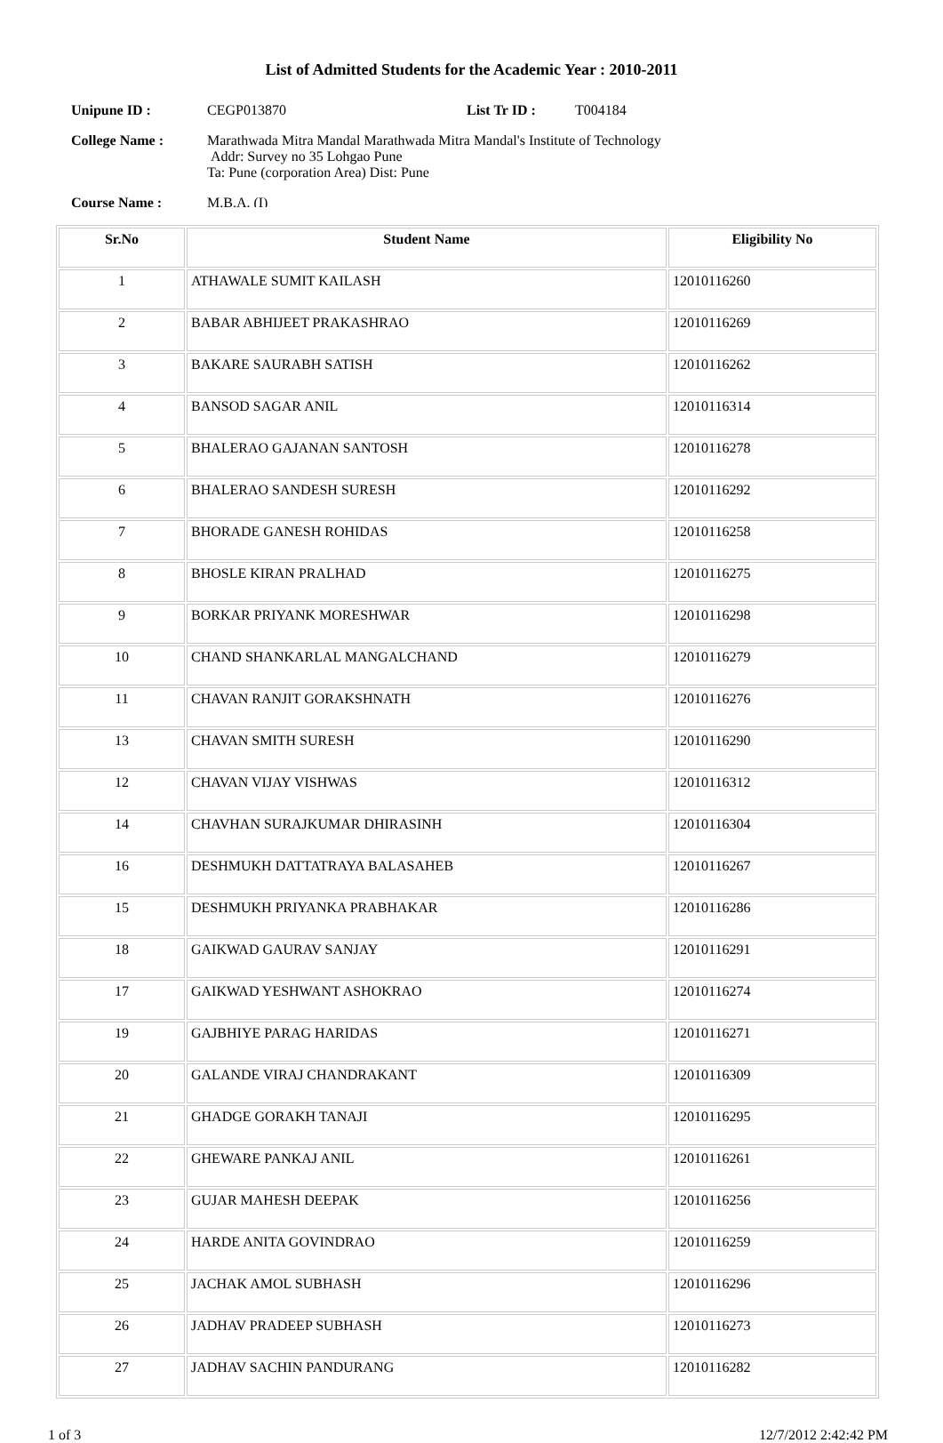List of Admitted Students for the Academic Year : 2010-2011
Unipune ID : CEGP013870 List Tr ID : T004184
College Name : Marathwada Mitra Mandal Marathwada Mitra Mandal's Institute of Technology
Addr: Survey no 35 Lohgao Pune
Ta: Pune (corporation Area) Dist: Pune
Course Name : M.B.A. (I)
| Sr.No | Student Name | Eligibility No |
| --- | --- | --- |
| 1 | ATHAWALE SUMIT KAILASH | 12010116260 |
| 2 | BABAR ABHIJEET PRAKASHRAO | 12010116269 |
| 3 | BAKARE SAURABH SATISH | 12010116262 |
| 4 | BANSOD SAGAR ANIL | 12010116314 |
| 5 | BHALERAO GAJANAN SANTOSH | 12010116278 |
| 6 | BHALERAO SANDESH SURESH | 12010116292 |
| 7 | BHORADE GANESH ROHIDAS | 12010116258 |
| 8 | BHOSLE KIRAN PRALHAD | 12010116275 |
| 9 | BORKAR PRIYANK MORESHWAR | 12010116298 |
| 10 | CHAND SHANKARLAL MANGALCHAND | 12010116279 |
| 11 | CHAVAN RANJIT GORAKSHNATH | 12010116276 |
| 13 | CHAVAN SMITH SURESH | 12010116290 |
| 12 | CHAVAN VIJAY VISHWAS | 12010116312 |
| 14 | CHAVHAN SURAJKUMAR DHIRASINH | 12010116304 |
| 16 | DESHMUKH DATTATRAYA BALASAHEB | 12010116267 |
| 15 | DESHMUKH PRIYANKA PRABHAKAR | 12010116286 |
| 18 | GAIKWAD GAURAV SANJAY | 12010116291 |
| 17 | GAIKWAD YESHWANT ASHOKRAO | 12010116274 |
| 19 | GAJBHIYE PARAG HARIDAS | 12010116271 |
| 20 | GALANDE VIRAJ CHANDRAKANT | 12010116309 |
| 21 | GHADGE GORAKH TANAJI | 12010116295 |
| 22 | GHEWARE PANKAJ ANIL | 12010116261 |
| 23 | GUJAR MAHESH DEEPAK | 12010116256 |
| 24 | HARDE ANITA GOVINDRAO | 12010116259 |
| 25 | JACHAK AMOL SUBHASH | 12010116296 |
| 26 | JADHAV PRADEEP SUBHASH | 12010116273 |
| 27 | JADHAV SACHIN PANDURANG | 12010116282 |
1 of 3 12/7/2012 2:42:42 PM